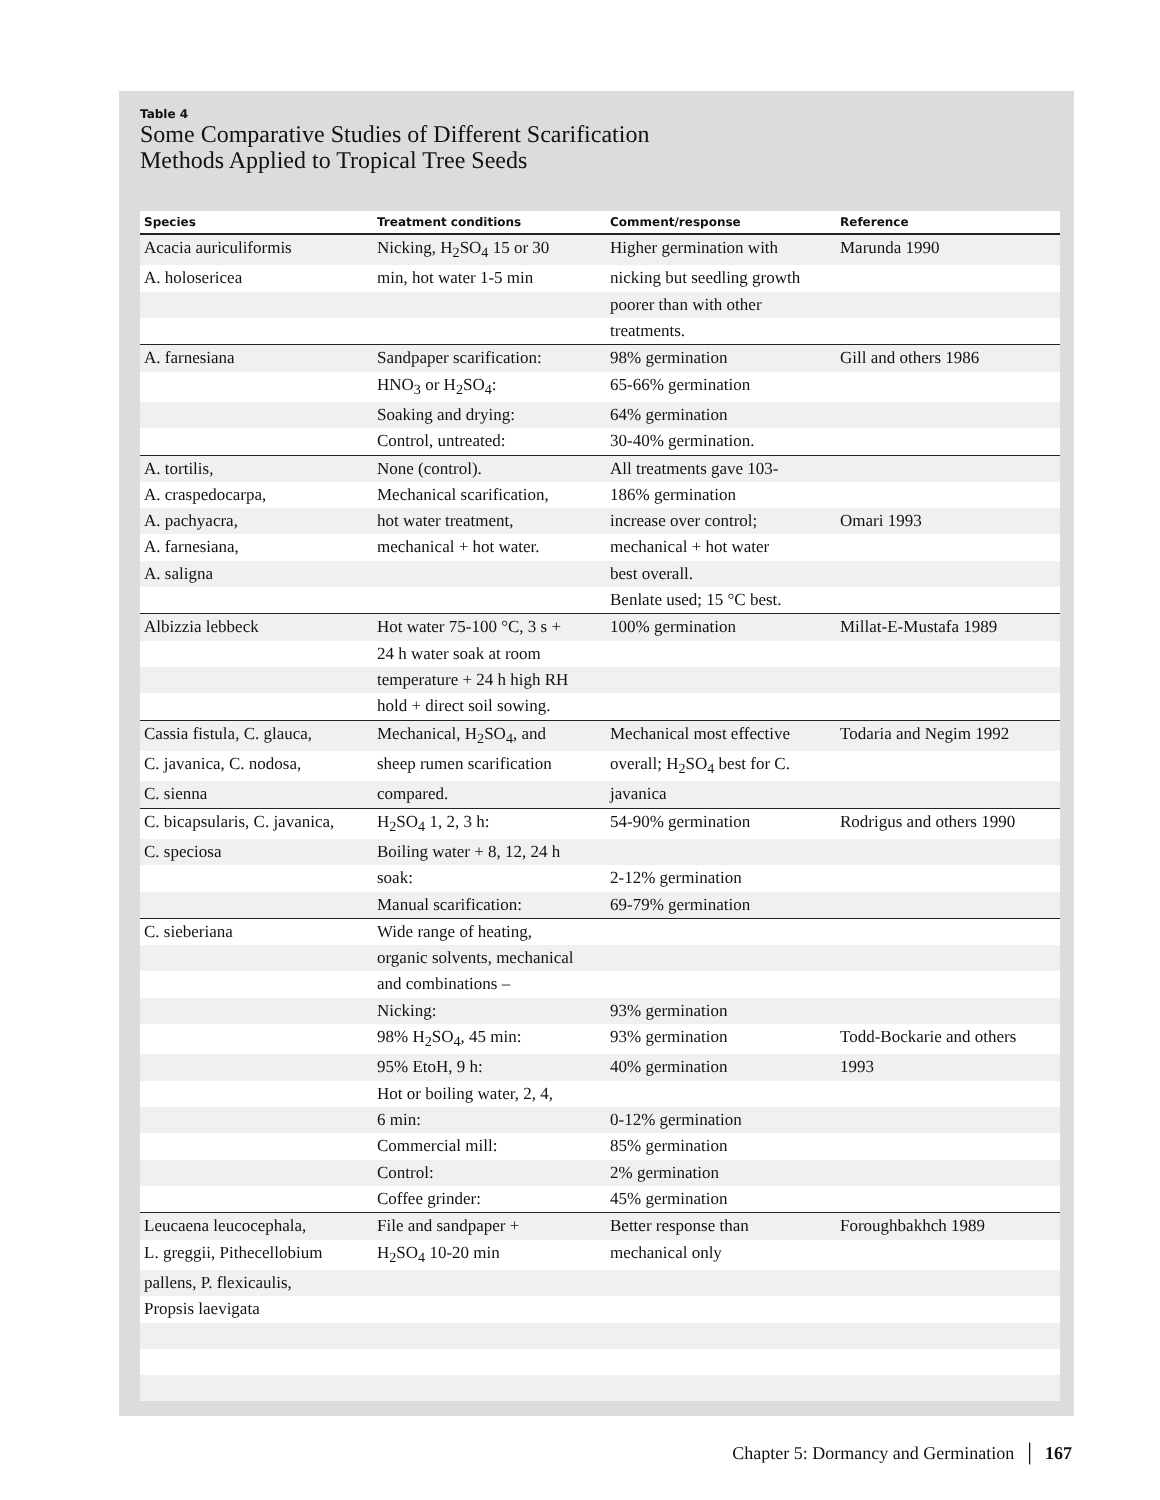Table 4
Some Comparative Studies of Different Scarification
Methods Applied to Tropical Tree Seeds
| Species | Treatment conditions | Comment/response | Reference |
| --- | --- | --- | --- |
| Acacia auriculiformis | Nicking, H<sub>2</sub>SO<sub>4</sub> 15 or 30 | Higher germination with | Marunda 1990 |
| A. holosericea | min, hot water 1-5 min | nicking but seedling growth | |
| | | poorer than with other | |
| | | treatments. | |
| A. farnesiana | Sandpaper scarification: | 98% germination | Gill and others 1986 |
| | HNO<sub>3</sub> or H<sub>2</sub>SO<sub>4</sub>: | 65-66% germination | |
| | Soaking and drying: | 64% germination | |
| | Control, untreated: | 30-40% germination. | |
| A. tortilis, | None (control). | All treatments gave 103- | |
| A. craspedocarpa, | Mechanical scarification, | 186% germination | |
| A. pachyacra, | hot water treatment, | increase over control; | Omari 1993 |
| A. farnesiana, | mechanical + hot water. | mechanical + hot water | |
| A. saligna | | best overall. | |
| | | Benlate used; 15 °C best. | |
| Albizzia lebbeck | Hot water 75-100 °C, 3 s + | 100% germination | Millat-E-Mustafa 1989 |
| | 24 h water soak at room | | |
| | temperature + 24 h high RH | | |
| | hold + direct soil sowing. | | |
| Cassia fistula, C. glauca, | Mechanical, H<sub>2</sub>SO<sub>4</sub>, and | Mechanical most effective | Todaria and Negim 1992 |
| C. javanica, C. nodosa, | sheep rumen scarification | overall; H<sub>2</sub>SO<sub>4</sub> best for C. | |
| C. sienna | compared. | javanica | |
| C. bicapsularis, C. javanica, | H<sub>2</sub>SO<sub>4</sub> 1, 2, 3 h: | 54-90% germination | Rodrigus and others 1990 |
| C. speciosa | Boiling water + 8, 12, 24 h | | |
| | soak: | 2-12% germination | |
| | Manual scarification: | 69-79% germination | |
| C. sieberiana | Wide range of heating, | | |
| | organic solvents, mechanical | | |
| | and combinations – | | |
| | Nicking: | 93% germination | |
| | 98% H<sub>2</sub>SO<sub>4</sub>, 45 min: | 93% germination | Todd-Bockarie and others |
| | 95% EtoH, 9 h: | 40% germination | 1993 |
| | Hot or boiling water, 2, 4, | | |
| | 6 min: | 0-12% germination | |
| | Commercial mill: | 85% germination | |
| | Control: | 2% germination | |
| | Coffee grinder: | 45% germination | |
| Leucaena leucocephala, | File and sandpaper + | Better response than | Foroughbakhch 1989 |
| L. greggii, Pithecellobium | H<sub>2</sub>SO<sub>4</sub> 10-20 min | mechanical only | |
| pallens, P. flexicaulis, | | | |
| Propsis laevigata | | | |
Chapter 5: Dormancy and Germination │ 167